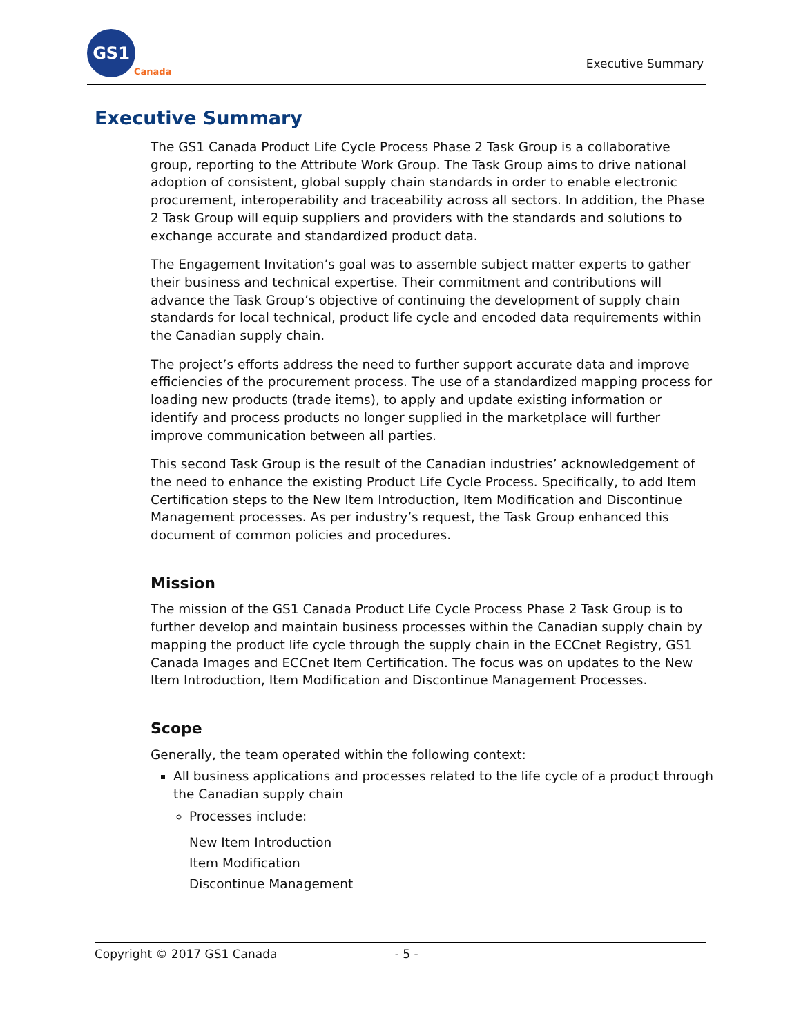GS1
Canada
Executive Summary
Executive Summary
The GS1 Canada Product Life Cycle Process Phase 2 Task Group is a collaborative group, reporting to the Attribute Work Group. The Task Group aims to drive national adoption of consistent, global supply chain standards in order to enable electronic procurement, interoperability and traceability across all sectors. In addition, the Phase 2 Task Group will equip suppliers and providers with the standards and solutions to exchange accurate and standardized product data.
The Engagement Invitation’s goal was to assemble subject matter experts to gather their business and technical expertise. Their commitment and contributions will advance the Task Group’s objective of continuing the development of supply chain standards for local technical, product life cycle and encoded data requirements within the Canadian supply chain.
The project’s efforts address the need to further support accurate data and improve efficiencies of the procurement process. The use of a standardized mapping process for loading new products (trade items), to apply and update existing information or identify and process products no longer supplied in the marketplace will further improve communication between all parties.
This second Task Group is the result of the Canadian industries’ acknowledgement of the need to enhance the existing Product Life Cycle Process. Specifically, to add Item Certification steps to the New Item Introduction, Item Modification and Discontinue Management processes. As per industry’s request, the Task Group enhanced this document of common policies and procedures.
Mission
The mission of the GS1 Canada Product Life Cycle Process Phase 2 Task Group is to further develop and maintain business processes within the Canadian supply chain by mapping the product life cycle through the supply chain in the ECCnet Registry, GS1 Canada Images and ECCnet Item Certification. The focus was on updates to the New Item Introduction, Item Modification and Discontinue Management Processes.
Scope
Generally, the team operated within the following context:
All business applications and processes related to the life cycle of a product through the Canadian supply chain
Processes include:
New Item Introduction
Item Modification
Discontinue Management
Copyright © 2017 GS1 Canada - 5 -